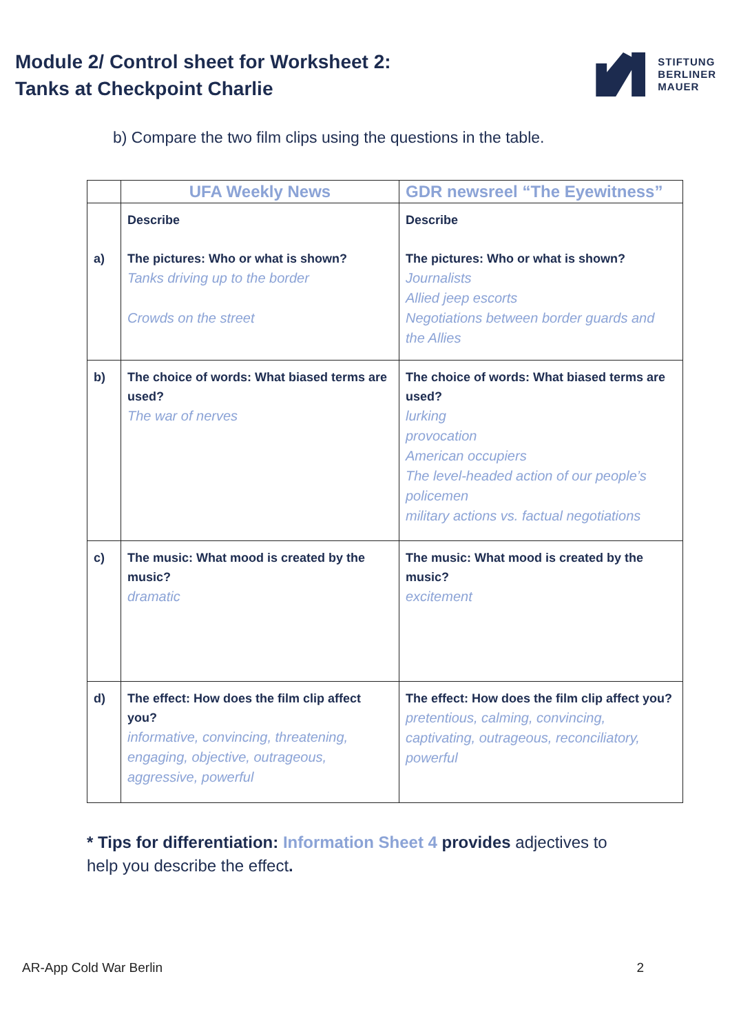Module 2/ Control sheet for Worksheet 2:
Tanks at Checkpoint Charlie
STIFTUNG
BERLINER
MAUER
b) Compare the two film clips using the questions in the table.
| | UFA Weekly News | GDR newsreel “The Eyewitness” |
| --- | --- | --- |
| a) | Describe The pictures: Who or what is shown? Tanks driving up to the border Crowds on the street | Describe The pictures: Who or what is shown? Journalists Allied jeep escorts Negotiations between border guards and the Allies |
| b) | The choice of words: What biased terms are used? The war of nerves | The choice of words: What biased terms are used? lurking provocation American occupiers The level-headed action of our people’s policemen military actions vs. factual negotiations |
| c) | The music: What mood is created by the music? dramatic | The music: What mood is created by the music? excitement |
| d) | The effect: How does the film clip affect you? informative, convincing, threatening, engaging, objective, outrageous, aggressive, powerful | The effect: How does the film clip affect you? pretentious, calming, convincing, captivating, outrageous, reconciliatory, powerful |
* Tips for differentiation: Information Sheet 4 provides adjectives to help you describe the effect.
AR-App Cold War Berlin 2